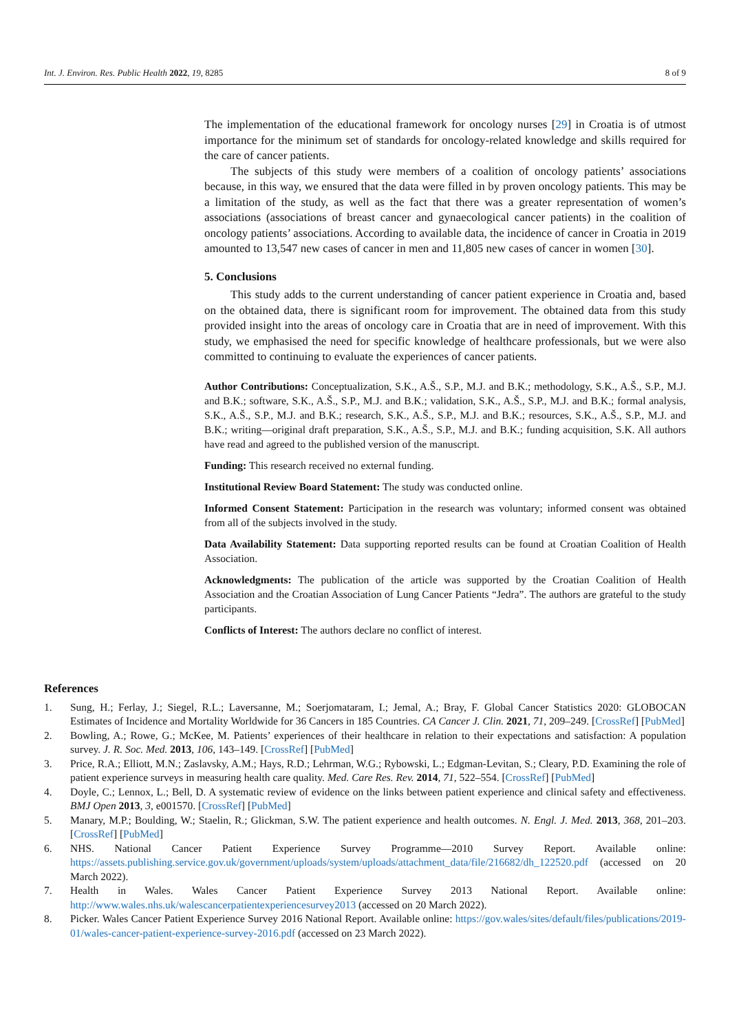Int. J. Environ. Res. Public Health 2022, 19, 8285 8 of 9
The implementation of the educational framework for oncology nurses [29] in Croatia is of utmost importance for the minimum set of standards for oncology-related knowledge and skills required for the care of cancer patients.
The subjects of this study were members of a coalition of oncology patients’ associations because, in this way, we ensured that the data were filled in by proven oncology patients. This may be a limitation of the study, as well as the fact that there was a greater representation of women’s associations (associations of breast cancer and gynaecological cancer patients) in the coalition of oncology patients’ associations. According to available data, the incidence of cancer in Croatia in 2019 amounted to 13,547 new cases of cancer in men and 11,805 new cases of cancer in women [30].
5. Conclusions
This study adds to the current understanding of cancer patient experience in Croatia and, based on the obtained data, there is significant room for improvement. The obtained data from this study provided insight into the areas of oncology care in Croatia that are in need of improvement. With this study, we emphasised the need for specific knowledge of healthcare professionals, but we were also committed to continuing to evaluate the experiences of cancer patients.
Author Contributions: Conceptualization, S.K., A.Š., S.P., M.J. and B.K.; methodology, S.K., A.Š., S.P., M.J. and B.K.; software, S.K., A.Š., S.P., M.J. and B.K.; validation, S.K., A.Š., S.P., M.J. and B.K.; formal analysis, S.K., A.Š., S.P., M.J. and B.K.; research, S.K., A.Š., S.P., M.J. and B.K.; resources, S.K., A.Š., S.P., M.J. and B.K.; writing—original draft preparation, S.K., A.Š., S.P., M.J. and B.K.; funding acquisition, S.K. All authors have read and agreed to the published version of the manuscript.
Funding: This research received no external funding.
Institutional Review Board Statement: The study was conducted online.
Informed Consent Statement: Participation in the research was voluntary; informed consent was obtained from all of the subjects involved in the study.
Data Availability Statement: Data supporting reported results can be found at Croatian Coalition of Health Association.
Acknowledgments: The publication of the article was supported by the Croatian Coalition of Health Association and the Croatian Association of Lung Cancer Patients “Jedra”. The authors are grateful to the study participants.
Conflicts of Interest: The authors declare no conflict of interest.
References
1. Sung, H.; Ferlay, J.; Siegel, R.L.; Laversanne, M.; Soerjomataram, I.; Jemal, A.; Bray, F. Global Cancer Statistics 2020: GLOBOCAN Estimates of Incidence and Mortality Worldwide for 36 Cancers in 185 Countries. CA Cancer J. Clin. 2021, 71, 209–249. [CrossRef] [PubMed]
2. Bowling, A.; Rowe, G.; McKee, M. Patients’ experiences of their healthcare in relation to their expectations and satisfaction: A population survey. J. R. Soc. Med. 2013, 106, 143–149. [CrossRef] [PubMed]
3. Price, R.A.; Elliott, M.N.; Zaslavsky, A.M.; Hays, R.D.; Lehrman, W.G.; Rybowski, L.; Edgman-Levitan, S.; Cleary, P.D. Examining the role of patient experience surveys in measuring health care quality. Med. Care Res. Rev. 2014, 71, 522–554. [CrossRef] [PubMed]
4. Doyle, C.; Lennox, L.; Bell, D. A systematic review of evidence on the links between patient experience and clinical safety and effectiveness. BMJ Open 2013, 3, e001570. [CrossRef] [PubMed]
5. Manary, M.P.; Boulding, W.; Staelin, R.; Glickman, S.W. The patient experience and health outcomes. N. Engl. J. Med. 2013, 368, 201–203. [CrossRef] [PubMed]
6. NHS. National Cancer Patient Experience Survey Programme—2010 Survey Report. Available online: https://assets.publishing.service.gov.uk/government/uploads/system/uploads/attachment_data/file/216682/dh_122520.pdf (accessed on 20 March 2022).
7. Health in Wales. Wales Cancer Patient Experience Survey 2013 National Report. Available online: http://www.wales.nhs.uk/walescancerpatientexperiencesurvey2013 (accessed on 20 March 2022).
8. Picker. Wales Cancer Patient Experience Survey 2016 National Report. Available online: https://gov.wales/sites/default/files/publications/2019-01/wales-cancer-patient-experience-survey-2016.pdf (accessed on 23 March 2022).